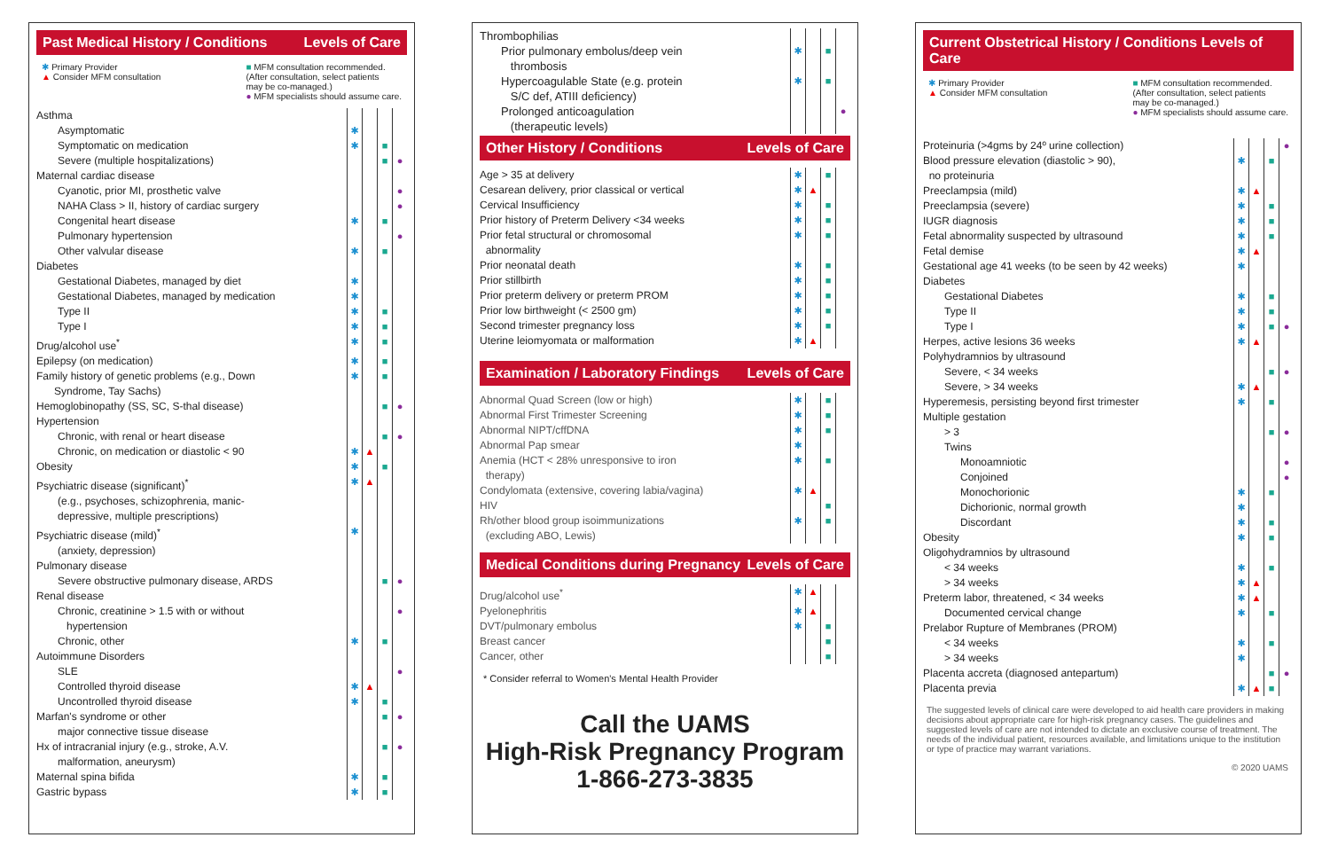Past Medical History / Conditions Levels of Care
✱ Primary Provider
▲ Consider MFM consultation
■ MFM consultation recommended.
(After consultation, select patients
may be co-managed.)
● MFM specialists should assume care.
| Asthma | | | | |
| Asymptomatic | ✱ | | | |
| Symptomatic on medication | ✱ | | ■ | |
| Severe (multiple hospitalizations) | | | ■ | ● |
| Maternal cardiac disease | | | | |
| Cyanotic, prior MI, prosthetic valve | | | | ● |
| NAHA Class > II, history of cardiac surgery | | | | ● |
| Congenital heart disease | ✱ | | ■ | |
| Pulmonary hypertension | | | | ● |
| Other valvular disease | ✱ | | ■ | |
| Diabetes | | | | |
| Gestational Diabetes, managed by diet | ✱ | | | |
| Gestational Diabetes, managed by medication | ✱ | | | |
| Type II | ✱ | | ■ | |
| Type I | ✱ | | ■ | |
| Drug/alcohol use<sup>*</sup> | ✱ | | ■ | |
| Epilepsy (on medication) | ✱ | | ■ | |
| Family history of genetic problems (e.g., Down Syndrome, Tay Sachs) | ✱ | | ■ | |
| Hemoglobinopathy (SS, SC, S-thal disease) | | | ■ | ● |
| Hypertension | | | | |
| Chronic, with renal or heart disease | | | ■ | ● |
| Chronic, on medication or diastolic < 90 | ✱ | ▲ | | |
| Obesity | ✱ | | ■ | |
| Psychiatric disease (significant)<sup>*</sup> (e.g., psychoses, schizophrenia, manic- depressive, multiple prescriptions) | ✱ | ▲ | | |
| Psychiatric disease (mild)<sup>*</sup> (anxiety, depression) | ✱ | | | |
| Pulmonary disease | | | | |
| Severe obstructive pulmonary disease, ARDS | | | ■ | ● |
| Renal disease | | | | |
| Chronic, creatinine > 1.5 with or without hypertension | | | | ● |
| Chronic, other | ✱ | | ■ | |
| Autoimmune Disorders | | | | |
| SLE | | | | ● |
| Controlled thyroid disease | ✱ | ▲ | | |
| Uncontrolled thyroid disease | ✱ | | ■ | |
| Marfan's syndrome or other major connective tissue disease | | | ■ | ● |
| Hx of intracranial injury (e.g., stroke, A.V. malformation, aneurysm) | | | ■ | ● |
| Maternal spina bifida | ✱ | | ■ | |
| Gastric bypass | ✱ | | ■ | |
| Thrombophilias | | | | |
| Prior pulmonary embolus/deep vein thrombosis | ✱ | | ■ | |
| Hypercoagulable State (e.g. protein S/C def, ATIII deficiency) | ✱ | | ■ | |
| Prolonged anticoagulation (therapeutic levels) | | | | ● |
Other History / Conditions Levels of Care
| Age > 35 at delivery | ✱ | | ■ | |
| Cesarean delivery, prior classical or vertical | ✱ | ▲ | | |
| Cervical Insufficiency | ✱ | | ■ | |
| Prior history of Preterm Delivery <34 weeks | ✱ | | ■ | |
| Prior fetal structural or chromosomal abnormality | ✱ | | ■ | |
| Prior neonatal death | ✱ | | ■ | |
| Prior stillbirth | ✱ | | ■ | |
| Prior preterm delivery or preterm PROM | ✱ | | ■ | |
| Prior low birthweight (< 2500 gm) | ✱ | | ■ | |
| Second trimester pregnancy loss | ✱ | | ■ | |
| Uterine leiomyomata or malformation | ✱ | ▲ | | |
Examination / Laboratory Findings Levels of Care
| Abnormal Quad Screen (low or high) | ✱ | | ■ | |
| Abnormal First Trimester Screening | ✱ | | ■ | |
| Abnormal NIPT/cffDNA | ✱ | | ■ | |
| Abnormal Pap smear | ✱ | | | |
| Anemia (HCT < 28% unresponsive to iron therapy) | ✱ | | ■ | |
| Condylomata (extensive, covering labia/vagina) | ✱ | ▲ | | |
| HIV | | | ■ | |
| Rh/other blood group isoimmunizations (excluding ABO, Lewis) | ✱ | | ■ | |
Medical Conditions during Pregnancy Levels of Care
| Drug/alcohol use<sup>*</sup> | ✱ | ▲ | | |
| Pyelonephritis | ✱ | ▲ | | |
| DVT/pulmonary embolus | ✱ | | ■ | |
| Breast cancer | | | ■ | |
| Cancer, other | | | ■ | |
* Consider referral to Women's Mental Health Provider
Call the UAMS
High-Risk Pregnancy Program
1-866-273-3835
Current Obstetrical History / Conditions Levels of Care
✱ Primary Provider
▲ Consider MFM consultation
■ MFM consultation recommended.
(After consultation, select patients
may be co-managed.)
● MFM specialists should assume care.
| Proteinuria (>4gms by 24º urine collection) | | | | ● |
| Blood pressure elevation (diastolic > 90), no proteinuria | ✱ | | ■ | |
| Preeclampsia (mild) | ✱ | ▲ | | |
| Preeclampsia (severe) | ✱ | | ■ | |
| IUGR diagnosis | ✱ | | ■ | |
| Fetal abnormality suspected by ultrasound | ✱ | | ■ | |
| Fetal demise | ✱ | ▲ | | |
| Gestational age 41 weeks (to be seen by 42 weeks) | ✱ | | | |
| Diabetes | | | | |
| Gestational Diabetes | ✱ | | ■ | |
| Type II | ✱ | | ■ | |
| Type I | ✱ | | ■ | ● |
| Herpes, active lesions 36 weeks | ✱ | ▲ | | |
| Polyhydramnios by ultrasound | | | | |
| Severe, < 34 weeks | | | ■ | ● |
| Severe, > 34 weeks | ✱ | ▲ | | |
| Hyperemesis, persisting beyond first trimester | ✱ | | ■ | |
| Multiple gestation | | | | |
| > 3 | | | ■ | ● |
| Twins | | | | |
| Monoamniotic | | | | ● |
| Conjoined | | | | ● |
| Monochorionic | ✱ | | ■ | |
| Dichorionic, normal growth | ✱ | | | |
| Discordant | ✱ | | ■ | |
| Obesity | ✱ | | ■ | |
| Oligohydramnios by ultrasound | | | | |
| < 34 weeks | ✱ | | ■ | |
| > 34 weeks | ✱ | ▲ | | |
| Preterm labor, threatened, < 34 weeks | ✱ | ▲ | | |
| Documented cervical change | ✱ | | ■ | |
| Prelabor Rupture of Membranes (PROM) | | | | |
| < 34 weeks | ✱ | | ■ | |
| > 34 weeks | ✱ | | | |
| Placenta accreta (diagnosed antepartum) | | | ■ | ● |
| Placenta previa | ✱ | ▲ | ■ | |
The suggested levels of clinical care were developed to aid health care providers in making decisions about appropriate care for high-risk pregnancy cases. The guidelines and suggested levels of care are not intended to dictate an exclusive course of treatment. The needs of the individual patient, resources available, and limitations unique to the institution or type of practice may warrant variations.
© 2020 UAMS